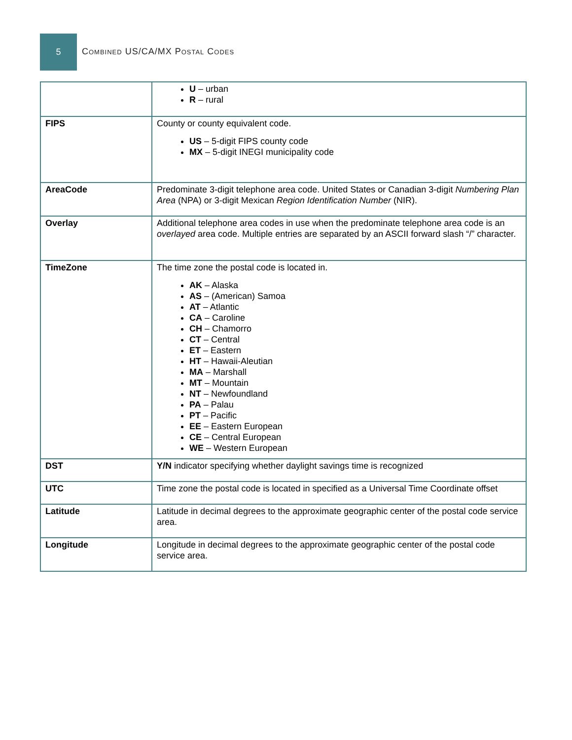5
Combined US/CA/MX Postal Codes
| | U – urban R – rural |
| FIPS | County or county equivalent code. US – 5-digit FIPS county code MX – 5-digit INEGI municipality code |
| AreaCode | Predominate 3-digit telephone area code. United States or Canadian 3-digit Numbering Plan Area (NPA) or 3-digit Mexican Region Identification Number (NIR). |
| Overlay | Additional telephone area codes in use when the predominate telephone area code is an overlayed area code. Multiple entries are separated by an ASCII forward slash “/” character. |
| TimeZone | The time zone the postal code is located in. AK – Alaska AS – (American) Samoa AT – Atlantic CA – Caroline CH – Chamorro CT – Central ET – Eastern HT – Hawaii-Aleutian MA – Marshall MT – Mountain NT – Newfoundland PA – Palau PT – Pacific EE – Eastern European CE – Central European WE – Western European |
| DST | Y/N indicator specifying whether daylight savings time is recognized |
| UTC | Time zone the postal code is located in specified as a Universal Time Coordinate offset |
| Latitude | Latitude in decimal degrees to the approximate geographic center of the postal code service area. |
| Longitude | Longitude in decimal degrees to the approximate geographic center of the postal code service area. |